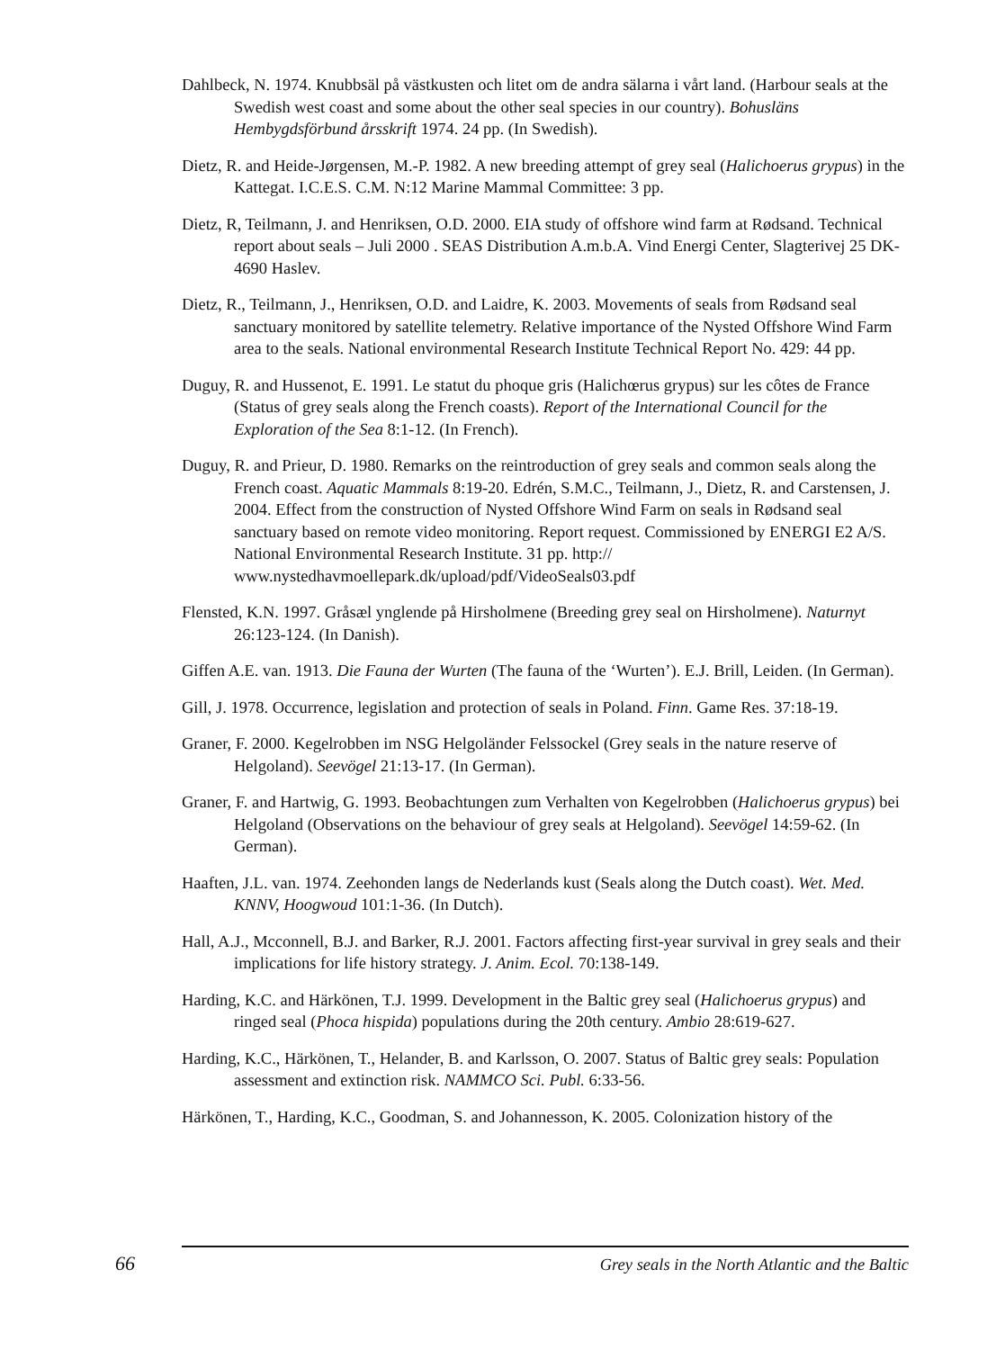Dahlbeck, N. 1974. Knubbsäl på västkusten och litet om de andra sälarna i vårt land. (Harbour seals at the Swedish west coast and some about the other seal species in our country). Bohusläns Hembygdsförbund årsskrift 1974. 24 pp. (In Swedish).
Dietz, R. and Heide-Jørgensen, M.-P. 1982. A new breeding attempt of grey seal (Halichoerus grypus) in the Kattegat. I.C.E.S. C.M. N:12 Marine Mammal Committee: 3 pp.
Dietz, R, Teilmann, J. and Henriksen, O.D. 2000. EIA study of offshore wind farm at Rødsand. Technical report about seals – Juli 2000 . SEAS Distribution A.m.b.A. Vind Energi Center, Slagterivej 25 DK-4690 Haslev.
Dietz, R., Teilmann, J., Henriksen, O.D. and Laidre, K. 2003. Movements of seals from Rødsand seal sanctuary monitored by satellite telemetry. Relative importance of the Nysted Offshore Wind Farm area to the seals. National environmental Research Institute Technical Report No. 429: 44 pp.
Duguy, R. and Hussenot, E. 1991. Le statut du phoque gris (Halichœrus grypus) sur les côtes de France (Status of grey seals along the French coasts). Report of the International Council for the Exploration of the Sea 8:1-12. (In French).
Duguy, R. and Prieur, D. 1980. Remarks on the reintroduction of grey seals and common seals along the French coast. Aquatic Mammals 8:19-20. Edrén, S.M.C., Teilmann, J., Dietz, R. and Carstensen, J. 2004. Effect from the construction of Nysted Offshore Wind Farm on seals in Rødsand seal sanctuary based on remote video monitoring. Report request. Commissioned by ENERGI E2 A/S. National Environmental Research Institute. 31 pp. http:// www.nystedhavmoellepark.dk/upload/pdf/VideoSeals03.pdf
Flensted, K.N. 1997. Gråsæl ynglende på Hirsholmene (Breeding grey seal on Hirsholmene). Naturnyt 26:123-124. (In Danish).
Giffen A.E. van. 1913. Die Fauna der Wurten (The fauna of the ‘Wurten’). E.J. Brill, Leiden. (In German).
Gill, J. 1978. Occurrence, legislation and protection of seals in Poland. Finn. Game Res. 37:18-19.
Graner, F. 2000. Kegelrobben im NSG Helgoländer Felssockel (Grey seals in the nature reserve of Helgoland). Seevögel 21:13-17. (In German).
Graner, F. and Hartwig, G. 1993. Beobachtungen zum Verhalten von Kegelrobben (Halichoerus grypus) bei Helgoland (Observations on the behaviour of grey seals at Helgoland). Seevögel 14:59-62. (In German).
Haaften, J.L. van. 1974. Zeehonden langs de Nederlands kust (Seals along the Dutch coast). Wet. Med. KNNV, Hoogwoud 101:1-36. (In Dutch).
Hall, A.J., Mcconnell, B.J. and Barker, R.J. 2001. Factors affecting first-year survival in grey seals and their implications for life history strategy. J. Anim. Ecol. 70:138-149.
Harding, K.C. and Härkönen, T.J. 1999. Development in the Baltic grey seal (Halichoerus grypus) and ringed seal (Phoca hispida) populations during the 20th century. Ambio 28:619-627.
Harding, K.C., Härkönen, T., Helander, B. and Karlsson, O. 2007. Status of Baltic grey seals: Population assessment and extinction risk. NAMMCO Sci. Publ. 6:33-56.
Härkönen, T., Harding, K.C., Goodman, S. and Johannesson, K. 2005. Colonization history of the
66 Grey seals in the North Atlantic and the Baltic